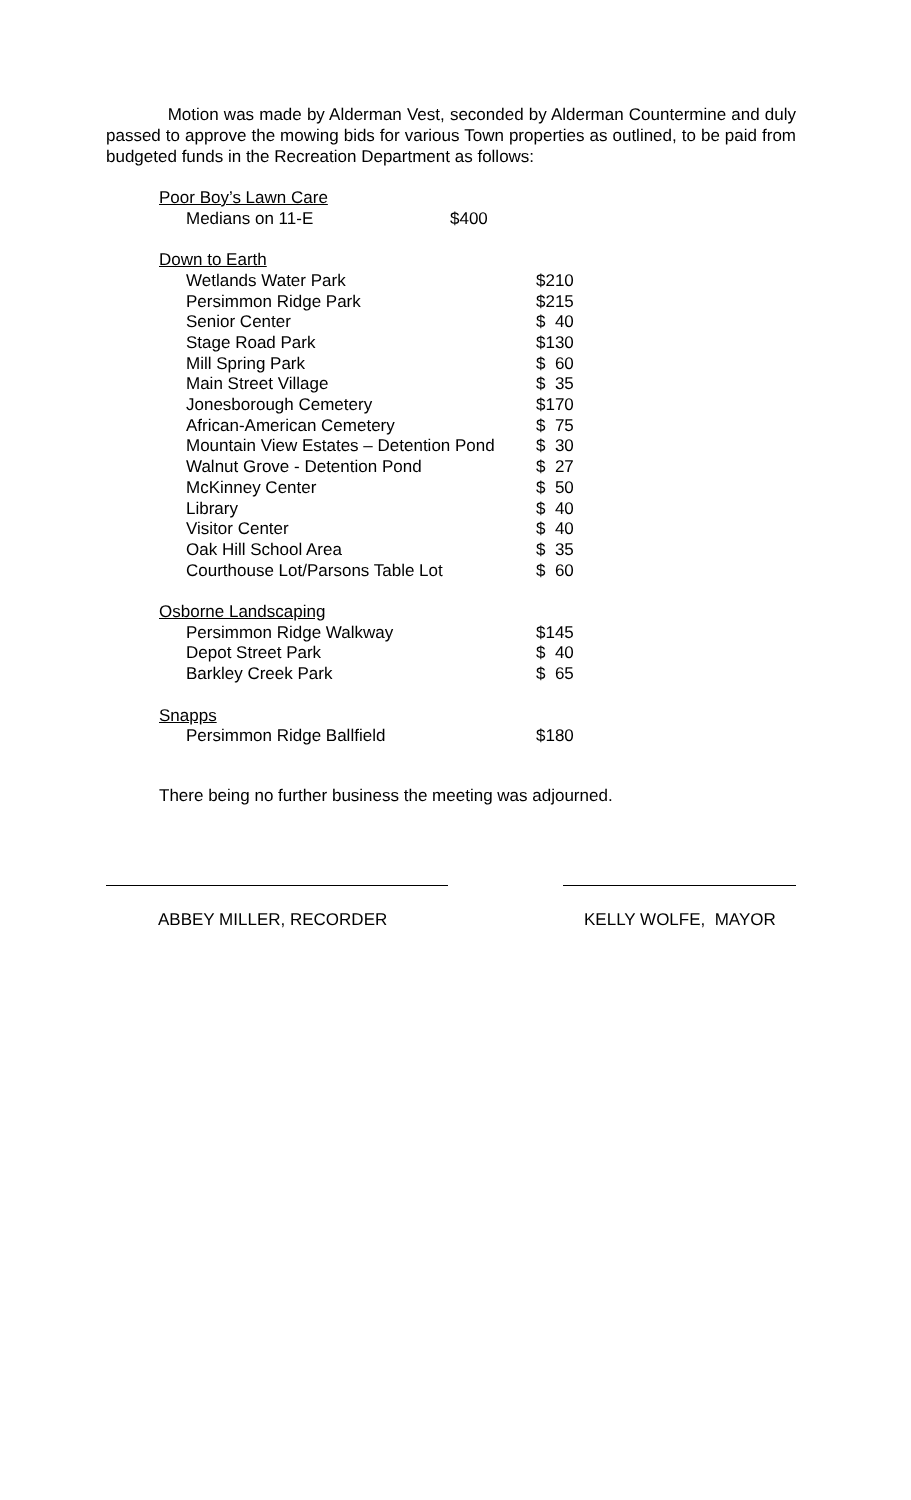Motion was made by Alderman Vest, seconded by Alderman Countermine and duly passed to approve the mowing bids for various Town properties as outlined, to be paid from budgeted funds in the Recreation Department as follows:
| Poor Boy’s Lawn Care | |
| Medians on 11-E | $400 |
| Down to Earth | |
| Wetlands Water Park | $210 |
| Persimmon Ridge Park | $215 |
| Senior Center | $ 40 |
| Stage Road Park | $130 |
| Mill Spring Park | $ 60 |
| Main Street Village | $ 35 |
| Jonesborough Cemetery | $170 |
| African-American Cemetery | $ 75 |
| Mountain View Estates – Detention Pond | $ 30 |
| Walnut Grove - Detention Pond | $ 27 |
| McKinney Center | $ 50 |
| Library | $ 40 |
| Visitor Center | $ 40 |
| Oak Hill School Area | $ 35 |
| Courthouse Lot/Parsons Table Lot | $ 60 |
| Osborne Landscaping | |
| Persimmon Ridge Walkway | $145 |
| Depot Street Park | $ 40 |
| Barkley Creek Park | $ 65 |
| Snapps | |
| Persimmon Ridge Ballfield | $180 |
There being no further business the meeting was adjourned.
ABBEY MILLER, RECORDER KELLY WOLFE, MAYOR